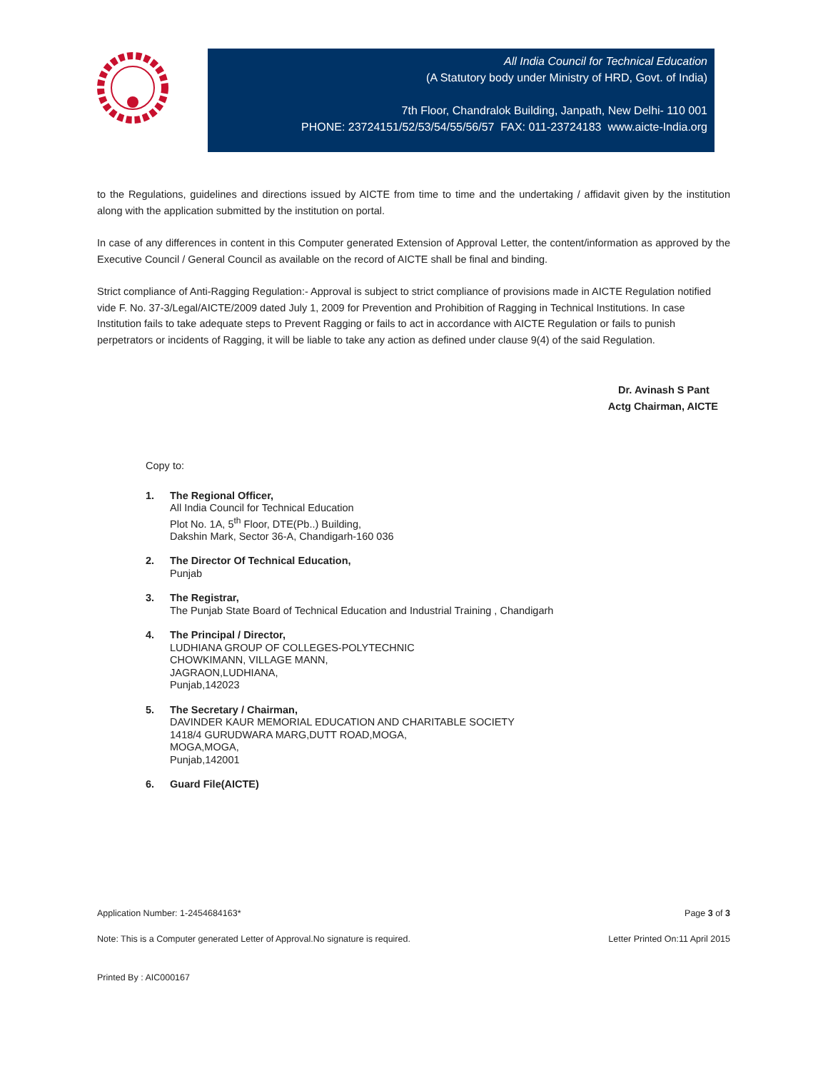All India Council for Technical Education
(A Statutory body under Ministry of HRD, Govt. of India)
7th Floor, Chandralok Building, Janpath, New Delhi- 110 001
PHONE: 23724151/52/53/54/55/56/57 FAX: 011-23724183 www.aicte-India.org
to the Regulations, guidelines and directions issued by AICTE from time to time and the undertaking / affidavit given by the institution along with the application submitted by the institution on portal.
In case of any differences in content in this Computer generated Extension of Approval Letter, the content/information as approved by the Executive Council / General Council as available on the record of AICTE shall be final and binding.
Strict compliance of Anti-Ragging Regulation:- Approval is subject to strict compliance of provisions made in AICTE Regulation notified vide F. No. 37-3/Legal/AICTE/2009 dated July 1, 2009 for Prevention and Prohibition of Ragging in Technical Institutions. In case Institution fails to take adequate steps to Prevent Ragging or fails to act in accordance with AICTE Regulation or fails to punish perpetrators or incidents of Ragging, it will be liable to take any action as defined under clause 9(4) of the said Regulation.
Dr. Avinash S Pant
Actg Chairman, AICTE
Copy to:
1. The Regional Officer,
All India Council for Technical Education
Plot No. 1A, 5<sup>th</sup> Floor, DTE(Pb..) Building,
Dakshin Mark, Sector 36-A, Chandigarh-160 036
2. The Director Of Technical Education,
Punjab
3. The Registrar,
The Punjab State Board of Technical Education and Industrial Training , Chandigarh
4. The Principal / Director,
LUDHIANA GROUP OF COLLEGES-POLYTECHNIC
CHOWKIMANN, VILLAGE MANN,
JAGRAON,LUDHIANA,
Punjab,142023
5. The Secretary / Chairman,
DAVINDER KAUR MEMORIAL EDUCATION AND CHARITABLE SOCIETY
1418/4 GURUDWARA MARG,DUTT ROAD,MOGA,
MOGA,MOGA,
Punjab,142001
6. Guard File(AICTE)
Application Number: 1-2454684163* Page 3 of 3
Note: This is a Computer generated Letter of Approval.No signature is required. Letter Printed On:11 April 2015
Printed By : AIC000167